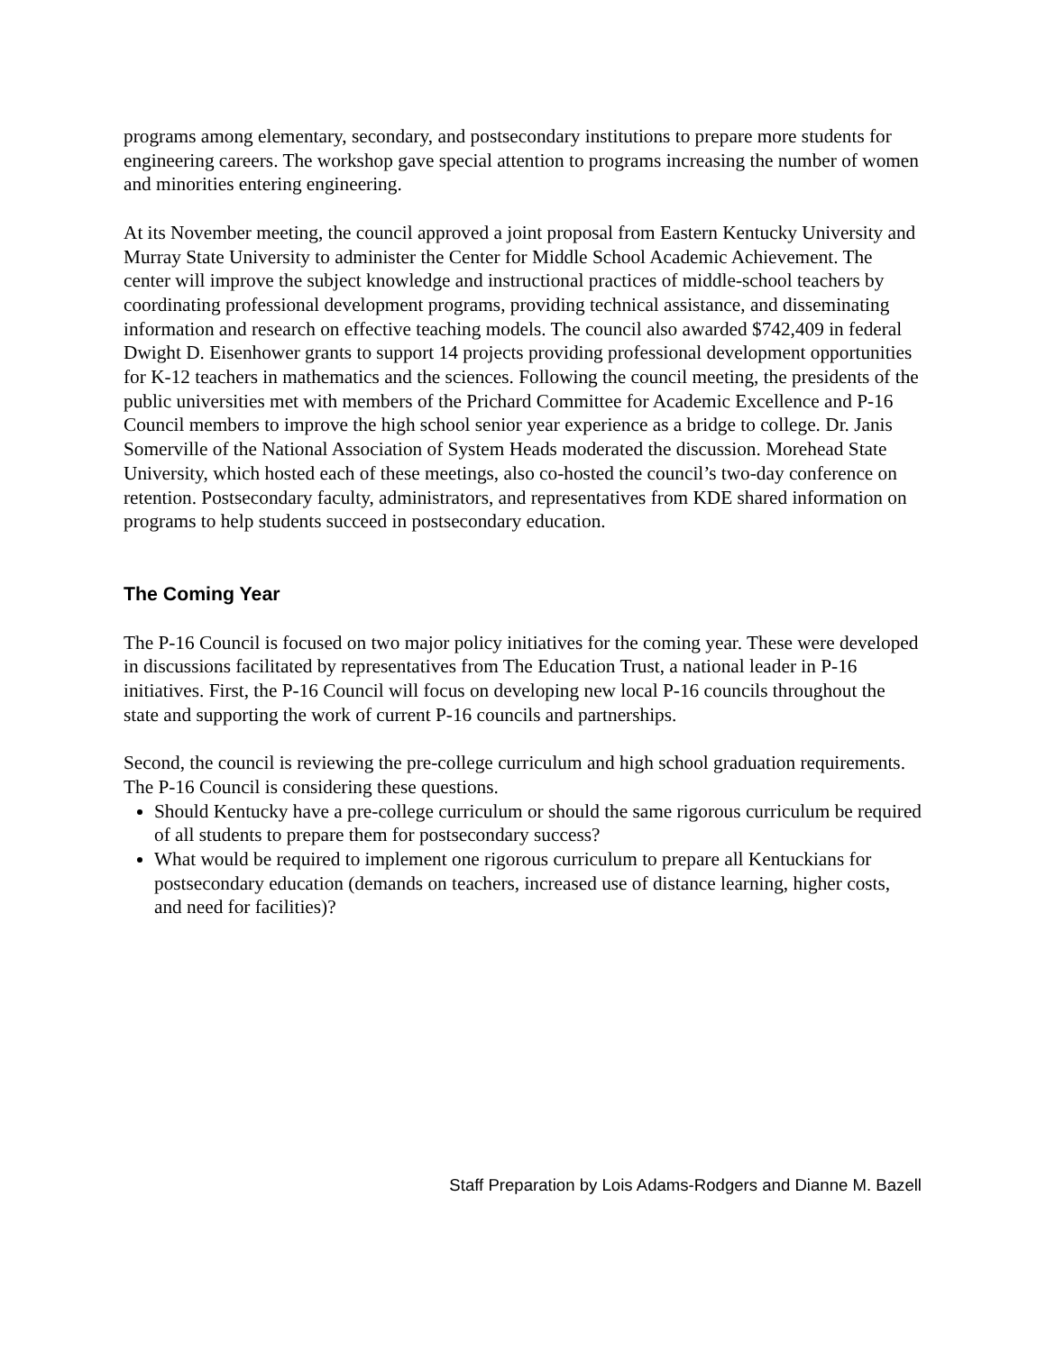programs among elementary, secondary, and postsecondary institutions to prepare more students for engineering careers. The workshop gave special attention to programs increasing the number of women and minorities entering engineering.
At its November meeting, the council approved a joint proposal from Eastern Kentucky University and Murray State University to administer the Center for Middle School Academic Achievement. The center will improve the subject knowledge and instructional practices of middle-school teachers by coordinating professional development programs, providing technical assistance, and disseminating information and research on effective teaching models. The council also awarded $742,409 in federal Dwight D. Eisenhower grants to support 14 projects providing professional development opportunities for K-12 teachers in mathematics and the sciences. Following the council meeting, the presidents of the public universities met with members of the Prichard Committee for Academic Excellence and P-16 Council members to improve the high school senior year experience as a bridge to college. Dr. Janis Somerville of the National Association of System Heads moderated the discussion. Morehead State University, which hosted each of these meetings, also co-hosted the council’s two-day conference on retention. Postsecondary faculty, administrators, and representatives from KDE shared information on programs to help students succeed in postsecondary education.
The Coming Year
The P-16 Council is focused on two major policy initiatives for the coming year. These were developed in discussions facilitated by representatives from The Education Trust, a national leader in P-16 initiatives. First, the P-16 Council will focus on developing new local P-16 councils throughout the state and supporting the work of current P-16 councils and partnerships.
Second, the council is reviewing the pre-college curriculum and high school graduation requirements. The P-16 Council is considering these questions.
Should Kentucky have a pre-college curriculum or should the same rigorous curriculum be required of all students to prepare them for postsecondary success?
What would be required to implement one rigorous curriculum to prepare all Kentuckians for postsecondary education (demands on teachers, increased use of distance learning, higher costs, and need for facilities)?
Staff Preparation by Lois Adams-Rodgers and Dianne M. Bazell